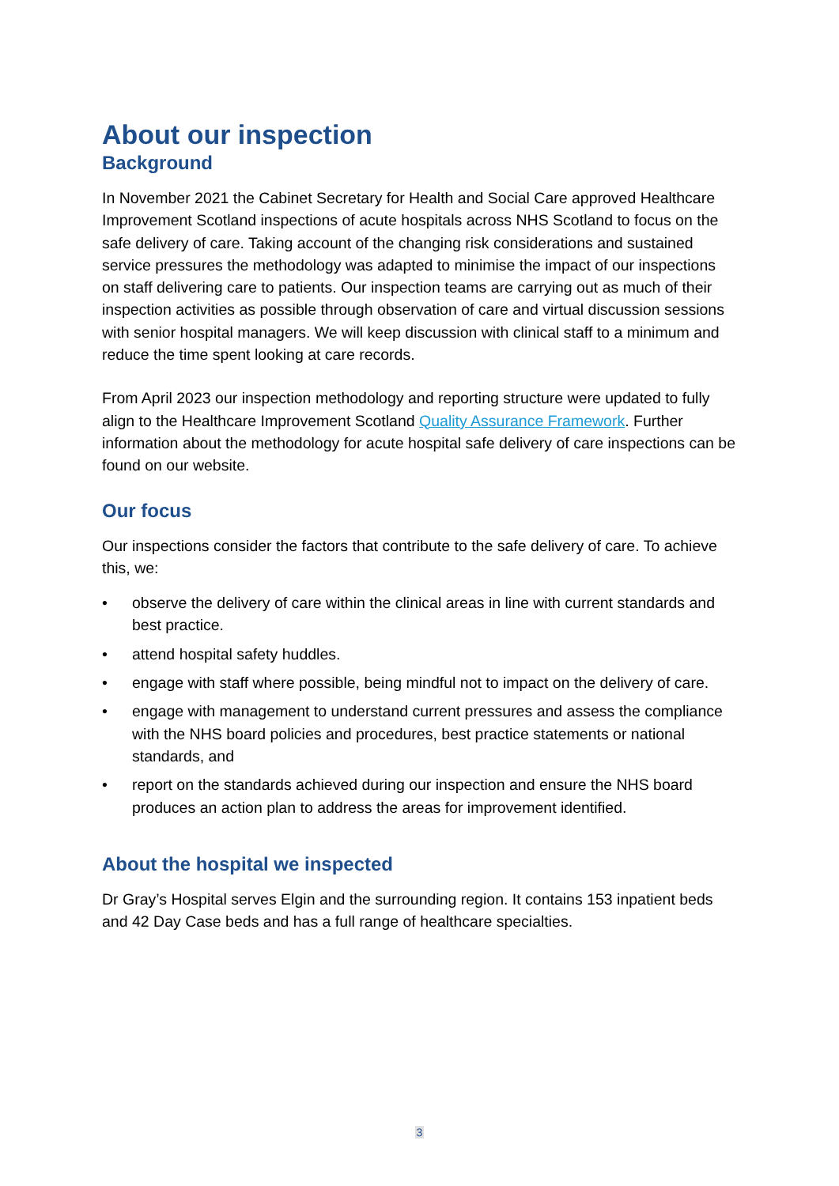About our inspection
Background
In November 2021 the Cabinet Secretary for Health and Social Care approved Healthcare Improvement Scotland inspections of acute hospitals across NHS Scotland to focus on the safe delivery of care. Taking account of the changing risk considerations and sustained service pressures the methodology was adapted to minimise the impact of our inspections on staff delivering care to patients. Our inspection teams are carrying out as much of their inspection activities as possible through observation of care and virtual discussion sessions with senior hospital managers. We will keep discussion with clinical staff to a minimum and reduce the time spent looking at care records.
From April 2023 our inspection methodology and reporting structure were updated to fully align to the Healthcare Improvement Scotland Quality Assurance Framework. Further information about the methodology for acute hospital safe delivery of care inspections can be found on our website.
Our focus
Our inspections consider the factors that contribute to the safe delivery of care. To achieve this, we:
• observe the delivery of care within the clinical areas in line with current standards and best practice.
• attend hospital safety huddles.
• engage with staff where possible, being mindful not to impact on the delivery of care.
• engage with management to understand current pressures and assess the compliance with the NHS board policies and procedures, best practice statements or national standards, and
• report on the standards achieved during our inspection and ensure the NHS board produces an action plan to address the areas for improvement identified.
About the hospital we inspected
Dr Gray’s Hospital serves Elgin and the surrounding region. It contains 153 inpatient beds and 42 Day Case beds and has a full range of healthcare specialties.
3